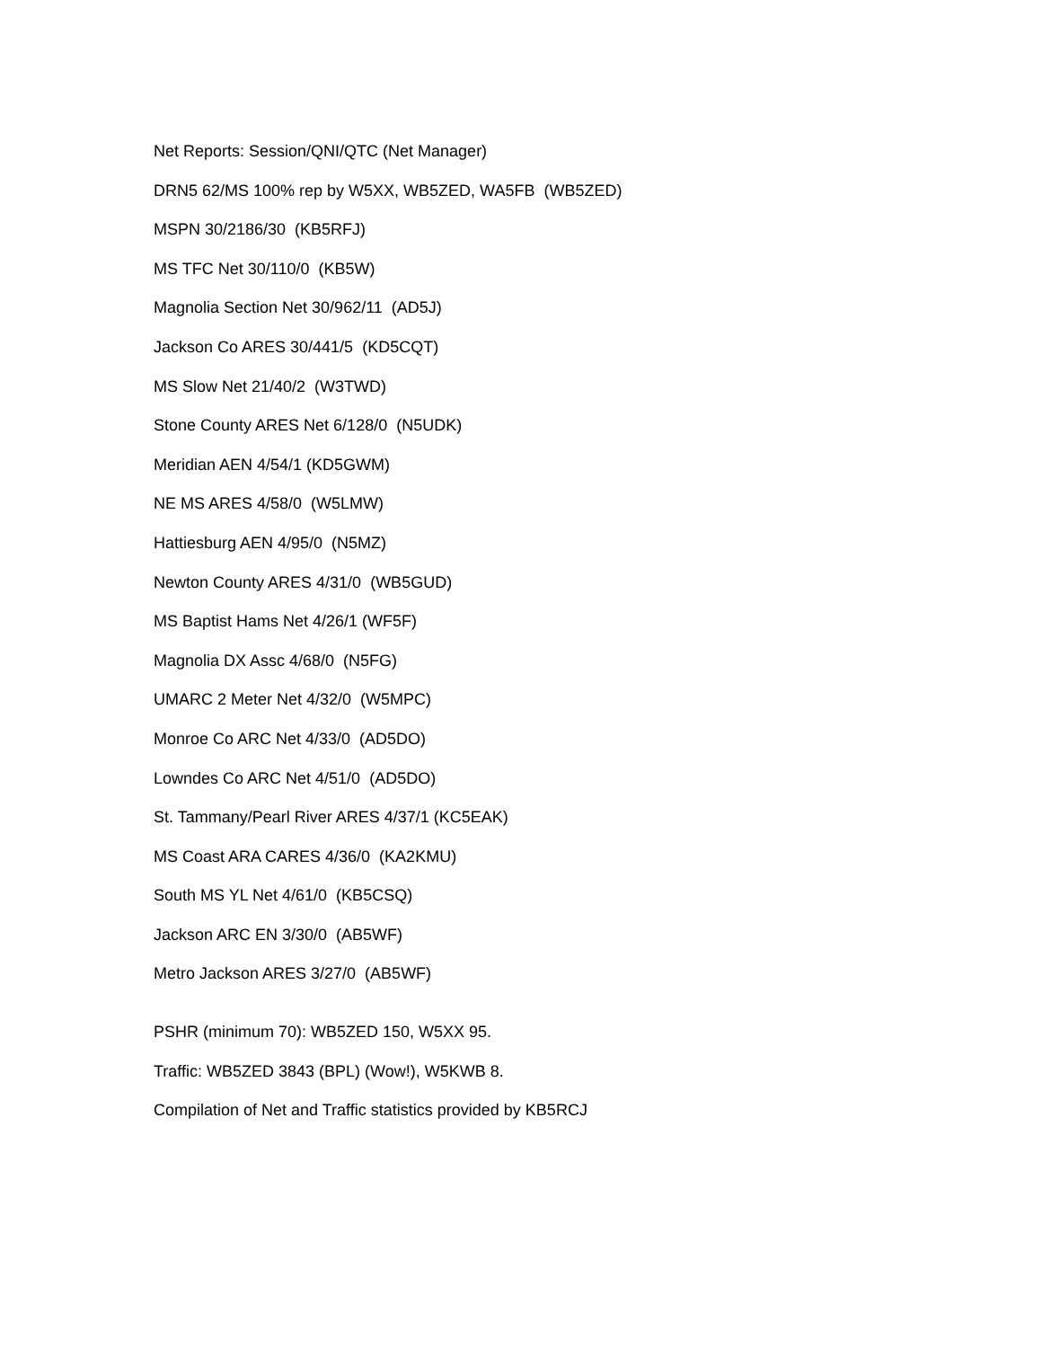Net Reports: Session/QNI/QTC (Net Manager)
DRN5 62/MS 100% rep by W5XX, WB5ZED, WA5FB (WB5ZED)
MSPN 30/2186/30 (KB5RFJ)
MS TFC Net 30/110/0 (KB5W)
Magnolia Section Net 30/962/11 (AD5J)
Jackson Co ARES 30/441/5 (KD5CQT)
MS Slow Net 21/40/2 (W3TWD)
Stone County ARES Net 6/128/0 (N5UDK)
Meridian AEN 4/54/1 (KD5GWM)
NE MS ARES 4/58/0 (W5LMW)
Hattiesburg AEN 4/95/0 (N5MZ)
Newton County ARES 4/31/0 (WB5GUD)
MS Baptist Hams Net 4/26/1 (WF5F)
Magnolia DX Assc 4/68/0 (N5FG)
UMARC 2 Meter Net 4/32/0 (W5MPC)
Monroe Co ARC Net 4/33/0 (AD5DO)
Lowndes Co ARC Net 4/51/0 (AD5DO)
St. Tammany/Pearl River ARES 4/37/1 (KC5EAK)
MS Coast ARA CARES 4/36/0 (KA2KMU)
South MS YL Net 4/61/0 (KB5CSQ)
Jackson ARC EN 3/30/0 (AB5WF)
Metro Jackson ARES 3/27/0 (AB5WF)
PSHR (minimum 70): WB5ZED 150, W5XX 95.
Traffic: WB5ZED 3843 (BPL) (Wow!), W5KWB 8.
Compilation of Net and Traffic statistics provided by KB5RCJ